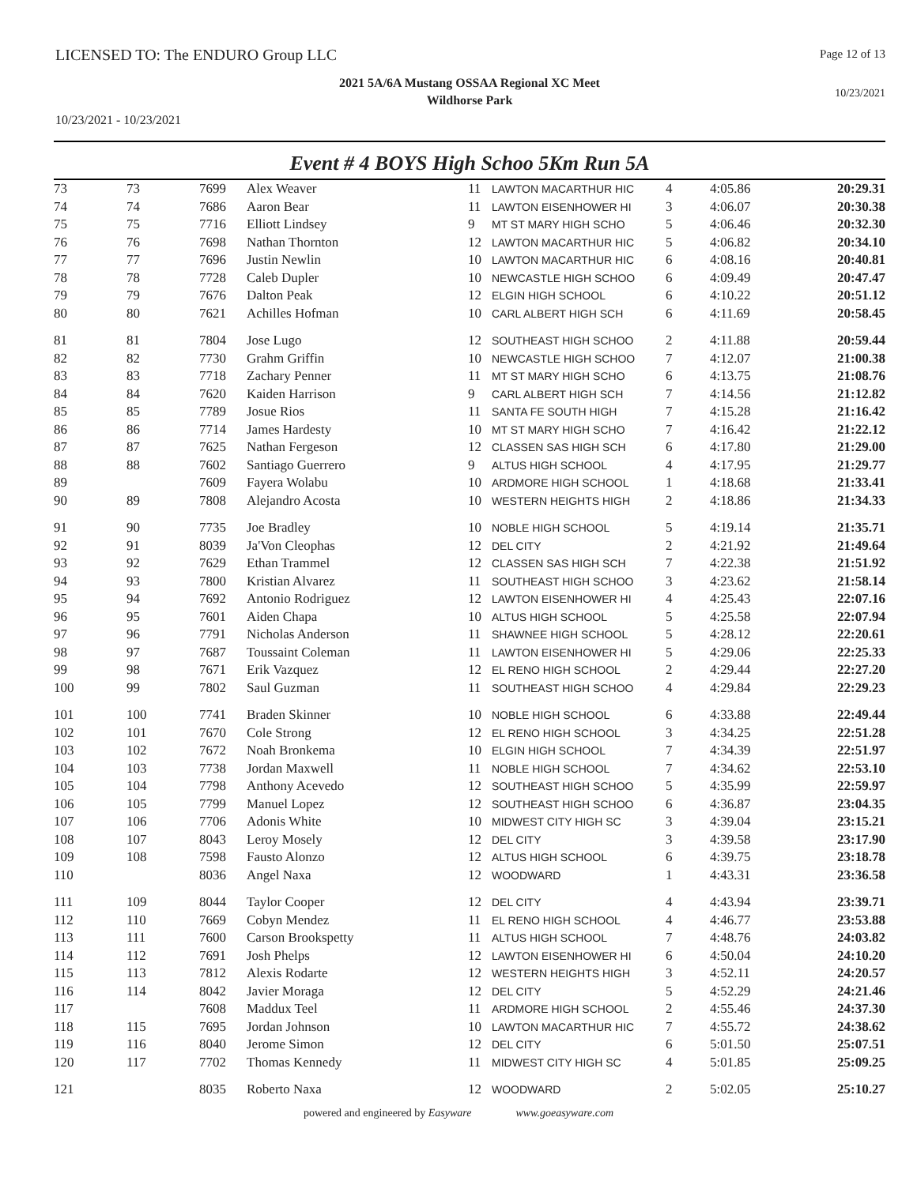LICENSED TO: The ENDURO Group LLC
Page 12 of 13
2021 5A/6A Mustang OSSAA Regional XC Meet
Wildhorse Park
10/23/2021
10/23/2021 - 10/23/2021
Event # 4 BOYS High Schoo 5Km Run 5A
| 73 | 73 | 7699 | Alex Weaver | 11 | LAWTON MACARTHUR HIC | 4 | 4:05.86 | 20:29.31 |
| 74 | 74 | 7686 | Aaron Bear | 11 | LAWTON EISENHOWER HI | 3 | 4:06.07 | 20:30.38 |
| 75 | 75 | 7716 | Elliott Lindsey | 9 | MT ST MARY HIGH SCHO | 5 | 4:06.46 | 20:32.30 |
| 76 | 76 | 7698 | Nathan Thornton | 12 | LAWTON MACARTHUR HIC | 5 | 4:06.82 | 20:34.10 |
| 77 | 77 | 7696 | Justin Newlin | 10 | LAWTON MACARTHUR HIC | 6 | 4:08.16 | 20:40.81 |
| 78 | 78 | 7728 | Caleb Dupler | 10 | NEWCASTLE HIGH SCHOO | 6 | 4:09.49 | 20:47.47 |
| 79 | 79 | 7676 | Dalton Peak | 12 | ELGIN HIGH SCHOOL | 6 | 4:10.22 | 20:51.12 |
| 80 | 80 | 7621 | Achilles Hofman | 10 | CARL ALBERT HIGH SCH | 6 | 4:11.69 | 20:58.45 |
| 81 | 81 | 7804 | Jose Lugo | 12 | SOUTHEAST HIGH SCHOO | 2 | 4:11.88 | 20:59.44 |
| 82 | 82 | 7730 | Grahm Griffin | 10 | NEWCASTLE HIGH SCHOO | 7 | 4:12.07 | 21:00.38 |
| 83 | 83 | 7718 | Zachary Penner | 11 | MT ST MARY HIGH SCHO | 6 | 4:13.75 | 21:08.76 |
| 84 | 84 | 7620 | Kaiden Harrison | 9 | CARL ALBERT HIGH SCH | 7 | 4:14.56 | 21:12.82 |
| 85 | 85 | 7789 | Josue Rios | 11 | SANTA FE SOUTH HIGH | 7 | 4:15.28 | 21:16.42 |
| 86 | 86 | 7714 | James Hardesty | 10 | MT ST MARY HIGH SCHO | 7 | 4:16.42 | 21:22.12 |
| 87 | 87 | 7625 | Nathan Fergeson | 12 | CLASSEN SAS HIGH SCH | 6 | 4:17.80 | 21:29.00 |
| 88 | 88 | 7602 | Santiago Guerrero | 9 | ALTUS HIGH SCHOOL | 4 | 4:17.95 | 21:29.77 |
| 89 | | 7609 | Fayera Wolabu | 10 | ARDMORE HIGH SCHOOL | 1 | 4:18.68 | 21:33.41 |
| 90 | 89 | 7808 | Alejandro Acosta | 10 | WESTERN HEIGHTS HIGH | 2 | 4:18.86 | 21:34.33 |
| 91 | 90 | 7735 | Joe Bradley | 10 | NOBLE HIGH SCHOOL | 5 | 4:19.14 | 21:35.71 |
| 92 | 91 | 8039 | Ja'Von Cleophas | 12 | DEL CITY | 2 | 4:21.92 | 21:49.64 |
| 93 | 92 | 7629 | Ethan Trammel | 12 | CLASSEN SAS HIGH SCH | 7 | 4:22.38 | 21:51.92 |
| 94 | 93 | 7800 | Kristian Alvarez | 11 | SOUTHEAST HIGH SCHOO | 3 | 4:23.62 | 21:58.14 |
| 95 | 94 | 7692 | Antonio Rodriguez | 12 | LAWTON EISENHOWER HI | 4 | 4:25.43 | 22:07.16 |
| 96 | 95 | 7601 | Aiden Chapa | 10 | ALTUS HIGH SCHOOL | 5 | 4:25.58 | 22:07.94 |
| 97 | 96 | 7791 | Nicholas Anderson | 11 | SHAWNEE HIGH SCHOOL | 5 | 4:28.12 | 22:20.61 |
| 98 | 97 | 7687 | Toussaint Coleman | 11 | LAWTON EISENHOWER HI | 5 | 4:29.06 | 22:25.33 |
| 99 | 98 | 7671 | Erik Vazquez | 12 | EL RENO HIGH SCHOOL | 2 | 4:29.44 | 22:27.20 |
| 100 | 99 | 7802 | Saul Guzman | 11 | SOUTHEAST HIGH SCHOO | 4 | 4:29.84 | 22:29.23 |
| 101 | 100 | 7741 | Braden Skinner | 10 | NOBLE HIGH SCHOOL | 6 | 4:33.88 | 22:49.44 |
| 102 | 101 | 7670 | Cole Strong | 12 | EL RENO HIGH SCHOOL | 3 | 4:34.25 | 22:51.28 |
| 103 | 102 | 7672 | Noah Bronkema | 10 | ELGIN HIGH SCHOOL | 7 | 4:34.39 | 22:51.97 |
| 104 | 103 | 7738 | Jordan Maxwell | 11 | NOBLE HIGH SCHOOL | 7 | 4:34.62 | 22:53.10 |
| 105 | 104 | 7798 | Anthony Acevedo | 12 | SOUTHEAST HIGH SCHOO | 5 | 4:35.99 | 22:59.97 |
| 106 | 105 | 7799 | Manuel Lopez | 12 | SOUTHEAST HIGH SCHOO | 6 | 4:36.87 | 23:04.35 |
| 107 | 106 | 7706 | Adonis White | 10 | MIDWEST CITY HIGH SC | 3 | 4:39.04 | 23:15.21 |
| 108 | 107 | 8043 | Leroy Mosely | 12 | DEL CITY | 3 | 4:39.58 | 23:17.90 |
| 109 | 108 | 7598 | Fausto Alonzo | 12 | ALTUS HIGH SCHOOL | 6 | 4:39.75 | 23:18.78 |
| 110 | | 8036 | Angel Naxa | 12 | WOODWARD | 1 | 4:43.31 | 23:36.58 |
| 111 | 109 | 8044 | Taylor Cooper | 12 | DEL CITY | 4 | 4:43.94 | 23:39.71 |
| 112 | 110 | 7669 | Cobyn Mendez | 11 | EL RENO HIGH SCHOOL | 4 | 4:46.77 | 23:53.88 |
| 113 | 111 | 7600 | Carson Brookspetty | 11 | ALTUS HIGH SCHOOL | 7 | 4:48.76 | 24:03.82 |
| 114 | 112 | 7691 | Josh Phelps | 12 | LAWTON EISENHOWER HI | 6 | 4:50.04 | 24:10.20 |
| 115 | 113 | 7812 | Alexis Rodarte | 12 | WESTERN HEIGHTS HIGH | 3 | 4:52.11 | 24:20.57 |
| 116 | 114 | 8042 | Javier Moraga | 12 | DEL CITY | 5 | 4:52.29 | 24:21.46 |
| 117 | | 7608 | Maddux Teel | 11 | ARDMORE HIGH SCHOOL | 2 | 4:55.46 | 24:37.30 |
| 118 | 115 | 7695 | Jordan Johnson | 10 | LAWTON MACARTHUR HIC | 7 | 4:55.72 | 24:38.62 |
| 119 | 116 | 8040 | Jerome Simon | 12 | DEL CITY | 6 | 5:01.50 | 25:07.51 |
| 120 | 117 | 7702 | Thomas Kennedy | 11 | MIDWEST CITY HIGH SC | 4 | 5:01.85 | 25:09.25 |
| 121 | | 8035 | Roberto Naxa | 12 | WOODWARD | 2 | 5:02.05 | 25:10.27 |
powered and engineered by Easyware www.goeasyware.com